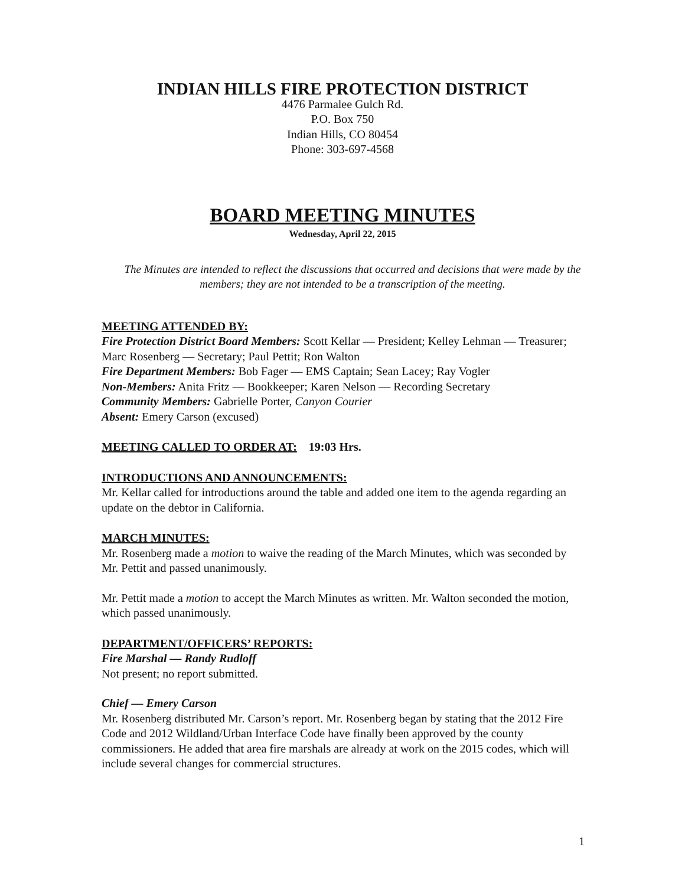INDIAN HILLS FIRE PROTECTION DISTRICT
4476 Parmalee Gulch Rd.
P.O. Box 750
Indian Hills, CO 80454
Phone: 303-697-4568
BOARD MEETING MINUTES
Wednesday, April 22, 2015
The Minutes are intended to reflect the discussions that occurred and decisions that were made by the members; they are not intended to be a transcription of the meeting.
MEETING ATTENDED BY:
Fire Protection District Board Members: Scott Kellar — President; Kelley Lehman — Treasurer; Marc Rosenberg — Secretary; Paul Pettit; Ron Walton
Fire Department Members: Bob Fager — EMS Captain; Sean Lacey; Ray Vogler
Non-Members: Anita Fritz — Bookkeeper; Karen Nelson — Recording Secretary
Community Members: Gabrielle Porter, Canyon Courier
Absent: Emery Carson (excused)
MEETING CALLED TO ORDER AT: 19:03 Hrs.
INTRODUCTIONS AND ANNOUNCEMENTS:
Mr. Kellar called for introductions around the table and added one item to the agenda regarding an update on the debtor in California.
MARCH MINUTES:
Mr. Rosenberg made a motion to waive the reading of the March Minutes, which was seconded by Mr. Pettit and passed unanimously.
Mr. Pettit made a motion to accept the March Minutes as written. Mr. Walton seconded the motion, which passed unanimously.
DEPARTMENT/OFFICERS’ REPORTS:
Fire Marshal — Randy Rudloff
Not present; no report submitted.
Chief — Emery Carson
Mr. Rosenberg distributed Mr. Carson’s report. Mr. Rosenberg began by stating that the 2012 Fire Code and 2012 Wildland/Urban Interface Code have finally been approved by the county commissioners. He added that area fire marshals are already at work on the 2015 codes, which will include several changes for commercial structures.
1